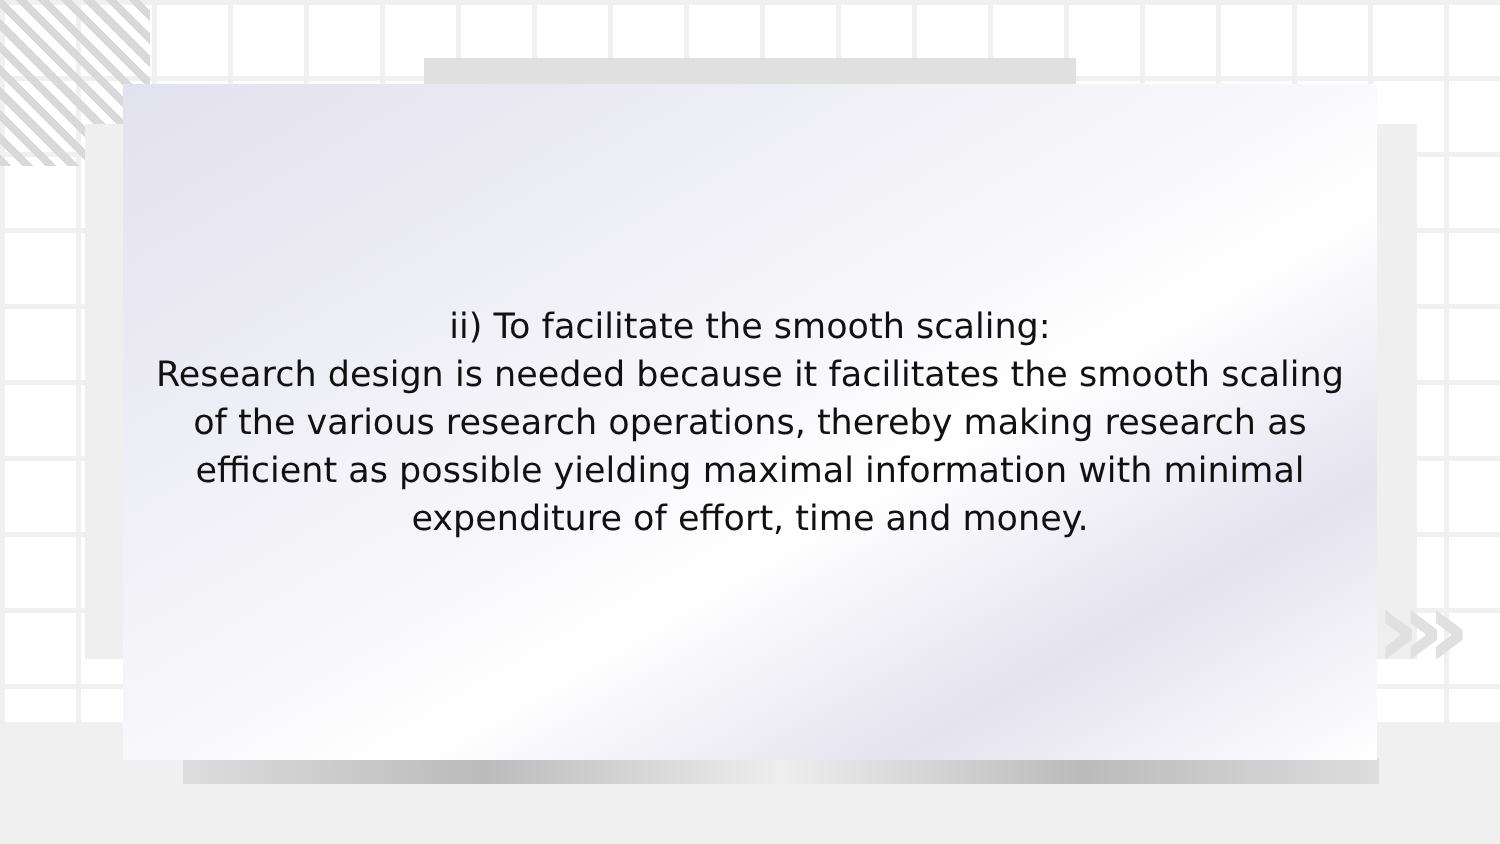›››
ii) To facilitate the smooth scaling:
Research design is needed because it facilitates the smooth scaling of the various research operations, thereby making research as efficient as possible yielding maximal information with minimal expenditure of effort, time and money.